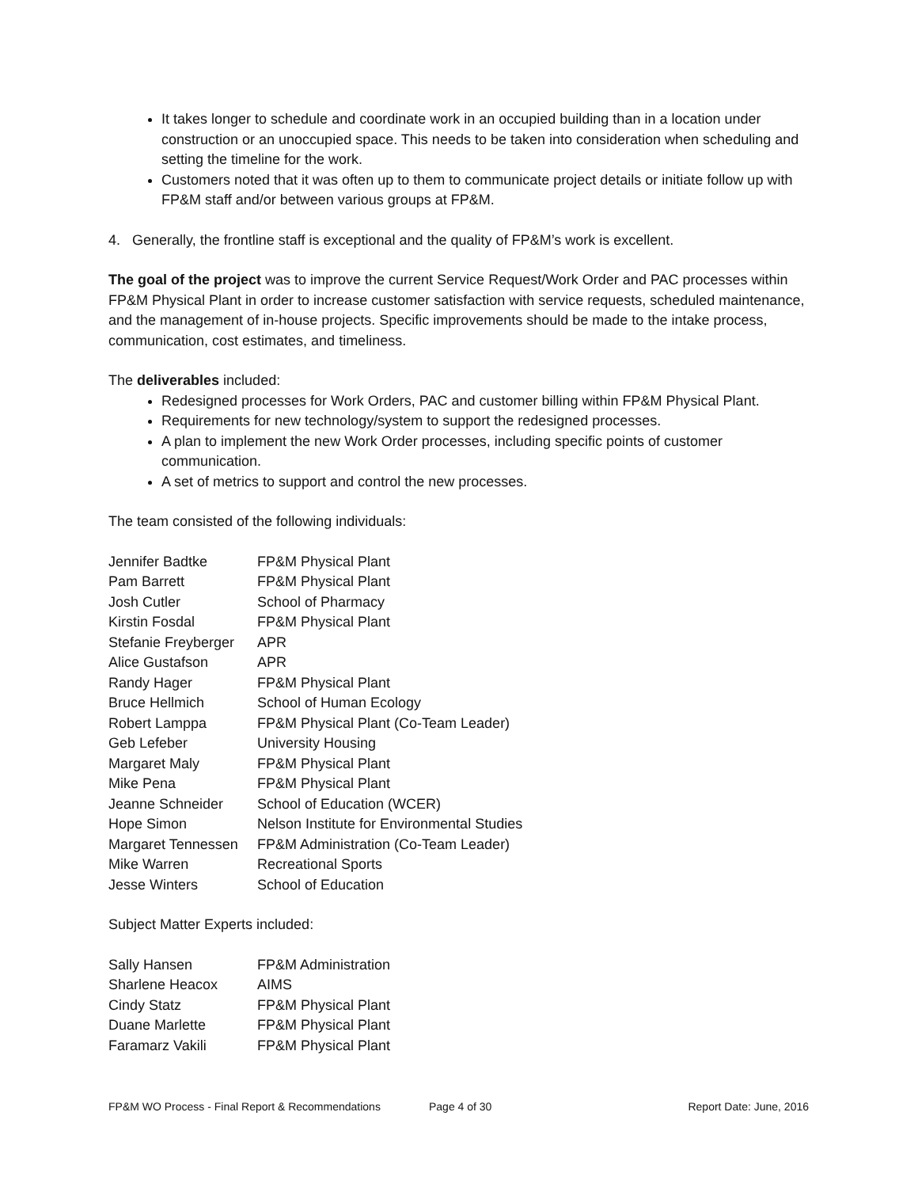It takes longer to schedule and coordinate work in an occupied building than in a location under construction or an unoccupied space. This needs to be taken into consideration when scheduling and setting the timeline for the work.
Customers noted that it was often up to them to communicate project details or initiate follow up with FP&M staff and/or between various groups at FP&M.
4. Generally, the frontline staff is exceptional and the quality of FP&M’s work is excellent.
The goal of the project was to improve the current Service Request/Work Order and PAC processes within FP&M Physical Plant in order to increase customer satisfaction with service requests, scheduled maintenance, and the management of in-house projects. Specific improvements should be made to the intake process, communication, cost estimates, and timeliness.
The deliverables included:
Redesigned processes for Work Orders, PAC and customer billing within FP&M Physical Plant.
Requirements for new technology/system to support the redesigned processes.
A plan to implement the new Work Order processes, including specific points of customer communication.
A set of metrics to support and control the new processes.
The team consisted of the following individuals:
| Jennifer Badtke | FP&M Physical Plant |
| Pam Barrett | FP&M Physical Plant |
| Josh Cutler | School of Pharmacy |
| Kirstin Fosdal | FP&M Physical Plant |
| Stefanie Freyberger | APR |
| Alice Gustafson | APR |
| Randy Hager | FP&M Physical Plant |
| Bruce Hellmich | School of Human Ecology |
| Robert Lamppa | FP&M Physical Plant (Co-Team Leader) |
| Geb Lefeber | University Housing |
| Margaret Maly | FP&M Physical Plant |
| Mike Pena | FP&M Physical Plant |
| Jeanne Schneider | School of Education (WCER) |
| Hope Simon | Nelson Institute for Environmental Studies |
| Margaret Tennessen | FP&M Administration (Co-Team Leader) |
| Mike Warren | Recreational Sports |
| Jesse Winters | School of Education |
Subject Matter Experts included:
| Sally Hansen | FP&M Administration |
| Sharlene Heacox | AIMS |
| Cindy Statz | FP&M Physical Plant |
| Duane Marlette | FP&M Physical Plant |
| Faramarz Vakili | FP&M Physical Plant |
FP&M WO Process - Final Report & Recommendations Page 4 of 30 Report Date: June, 2016